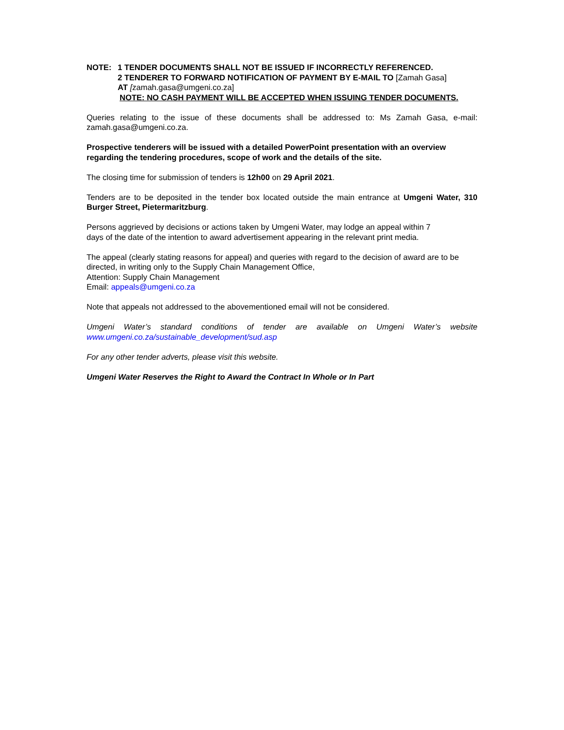NOTE: 1 TENDER DOCUMENTS SHALL NOT BE ISSUED IF INCORRECTLY REFERENCED.
2 TENDERER TO FORWARD NOTIFICATION OF PAYMENT BY E-MAIL TO [Zamah Gasa]
AT [zamah.gasa@umgeni.co.za]
NOTE: NO CASH PAYMENT WILL BE ACCEPTED WHEN ISSUING TENDER DOCUMENTS.
Queries relating to the issue of these documents shall be addressed to: Ms Zamah Gasa, e-mail: zamah.gasa@umgeni.co.za.
Prospective tenderers will be issued with a detailed PowerPoint presentation with an overview regarding the tendering procedures, scope of work and the details of the site.
The closing time for submission of tenders is 12h00 on 29 April 2021.
Tenders are to be deposited in the tender box located outside the main entrance at Umgeni Water, 310 Burger Street, Pietermaritzburg.
Persons aggrieved by decisions or actions taken by Umgeni Water, may lodge an appeal within 7
days of the date of the intention to award advertisement appearing in the relevant print media.
The appeal (clearly stating reasons for appeal) and queries with regard to the decision of award are to be directed, in writing only to the Supply Chain Management Office,
Attention: Supply Chain Management
Email: appeals@umgeni.co.za
Note that appeals not addressed to the abovementioned email will not be considered.
Umgeni Water’s standard conditions of tender are available on Umgeni Water’s website www.umgeni.co.za/sustainable_development/sud.asp
For any other tender adverts, please visit this website.
Umgeni Water Reserves the Right to Award the Contract In Whole or In Part